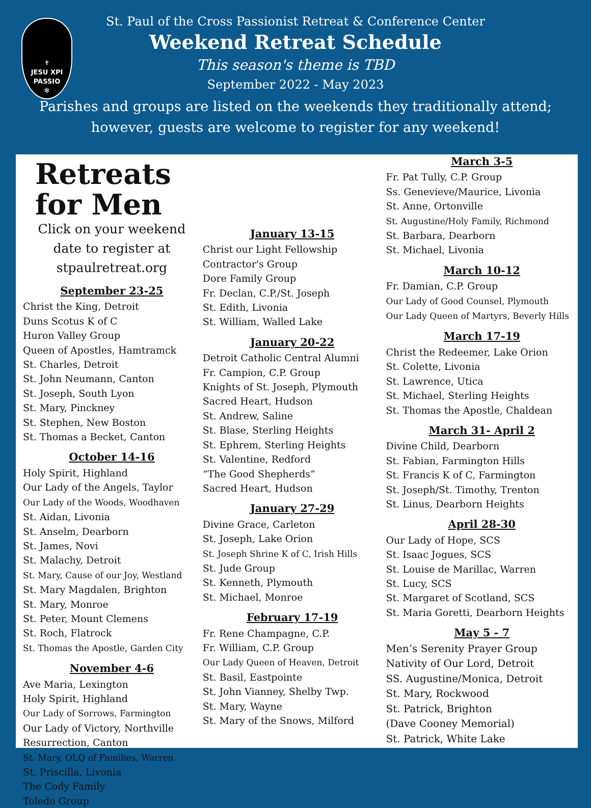✝
JESU XPI
PASSIO
✻
St. Paul of the Cross Passionist Retreat & Conference Center
Weekend Retreat Schedule
This season's theme is TBD
September 2022 - May 2023
Parishes and groups are listed on the weekends they traditionally attend;
however, guests are welcome to register for any weekend!
Retreats for Men
Click on your weekend date to register at
stpaulretreat.org
September 23-25
Christ the King, Detroit
Duns Scotus K of C
Huron Valley Group
Queen of Apostles, Hamtramck
St. Charles, Detroit
St. John Neumann, Canton
St. Joseph, South Lyon
St. Mary, Pinckney
St. Stephen, New Boston
St. Thomas a Becket, Canton
October 14-16
Holy Spirit, Highland
Our Lady of the Angels, Taylor
Our Lady of the Woods, Woodhaven
St. Aidan, Livonia
St. Anselm, Dearborn
St. James, Novi
St. Malachy, Detroit
St. Mary, Cause of our Joy, Westland
St. Mary Magdalen, Brighton
St. Mary, Monroe
St. Peter, Mount Clemens
St. Roch, Flatrock
St. Thomas the Apostle, Garden City
November 4-6
Ave Maria, Lexington
Holy Spirit, Highland
Our Lady of Sorrows, Farmington
Our Lady of Victory, Northville
Resurrection, Canton
St. Mary, OLQ of Families, Warren
St. Priscilla, Livonia
The Cody Family
Toledo Group
January 13-15
Christ our Light Fellowship
Contractor's Group
Dore Family Group
Fr. Declan, C.P./St. Joseph
St. Edith, Livonia
St. William, Walled Lake
January 20-22
Detroit Catholic Central Alumni
Fr. Campion, C.P. Group
Knights of St. Joseph, Plymouth
Sacred Heart, Hudson
St. Andrew, Saline
St. Blase, Sterling Heights
St. Ephrem, Sterling Heights
St. Valentine, Redford
“The Good Shepherds”
Sacred Heart, Hudson
January 27-29
Divine Grace, Carleton
St. Joseph, Lake Orion
St. Joseph Shrine K of C, Irish Hills
St. Jude Group
St. Kenneth, Plymouth
St. Michael, Monroe
February 17-19
Fr. Rene Champagne, C.P.
Fr. William, C.P. Group
Our Lady Queen of Heaven, Detroit
St. Basil, Eastpointe
St. John Vianney, Shelby Twp.
St. Mary, Wayne
St. Mary of the Snows, Milford
March 3-5
Fr. Pat Tully, C.P. Group
Ss. Genevieve/Maurice, Livonia
St. Anne, Ortonville
St. Augustine/Holy Family, Richmond
St. Barbara, Dearborn
St. Michael, Livonia
March 10-12
Fr. Damian, C.P. Group
Our Lady of Good Counsel, Plymouth
Our Lady Queen of Martyrs, Beverly Hills
March 17-19
Christ the Redeemer, Lake Orion
St. Colette, Livonia
St. Lawrence, Utica
St. Michael, Sterling Heights
St. Thomas the Apostle, Chaldean
March 31- April 2
Divine Child, Dearborn
St. Fabian, Farmington Hills
St. Francis K of C, Farmington
St. Joseph/St. Timothy, Trenton
St. Linus, Dearborn Heights
April 28-30
Our Lady of Hope, SCS
St. Isaac Jogues, SCS
St. Louise de Marillac, Warren
St. Lucy, SCS
St. Margaret of Scotland, SCS
St. Maria Goretti, Dearborn Heights
May 5 - 7
Men’s Serenity Prayer Group
Nativity of Our Lord, Detroit
SS. Augustine/Monica, Detroit
St. Mary, Rockwood
St. Patrick, Brighton
(Dave Cooney Memorial)
St. Patrick, White Lake